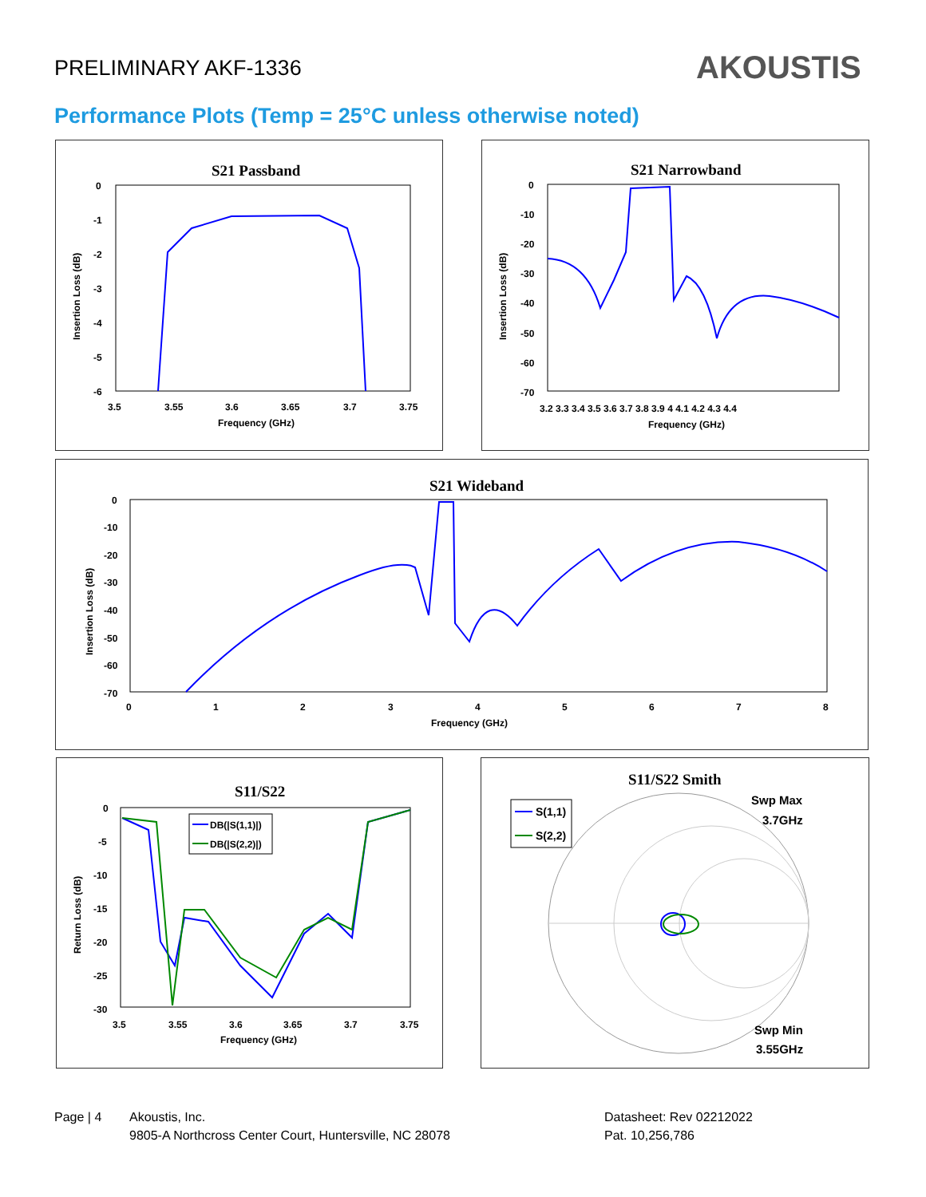PRELIMINARY AKF-1336 AKOUSTIS
Performance Plots (Temp = 25°C unless otherwise noted)
S21 Passband
0
-1
-2
-3
-4
-5
-6
3.5
3.55
3.6
3.65
3.7
3.75
Frequency (GHz)
Insertion Loss (dB)
S21 Narrowband
0
-10
-20
-30
-40
-50
-60
-70
3.2 3.3 3.4 3.5 3.6 3.7 3.8 3.9 4 4.1 4.2 4.3 4.4
Frequency (GHz)
Insertion Loss (dB)
S21 Wideband
0
-10
-20
-30
-40
-50
-60
-70
0
1
2
3
4
5
6
7
8
Frequency (GHz)
Insertion Loss (dB)
S11/S22
DB(|S(1,1)|)
DB(|S(2,2)|)
0
-5
-10
-15
-20
-25
-30
3.5
3.55
3.6
3.65
3.7
3.75
Frequency (GHz)
Return Loss (dB)
S11/S22 Smith
S(1,1)
S(2,2)
Swp Max
3.7GHz
Swp Min
3.55GHz
Page | 4
Akoustis, Inc.
9805-A Northcross Center Court, Huntersville, NC 28078
Datasheet: Rev 02212022
Pat. 10,256,786